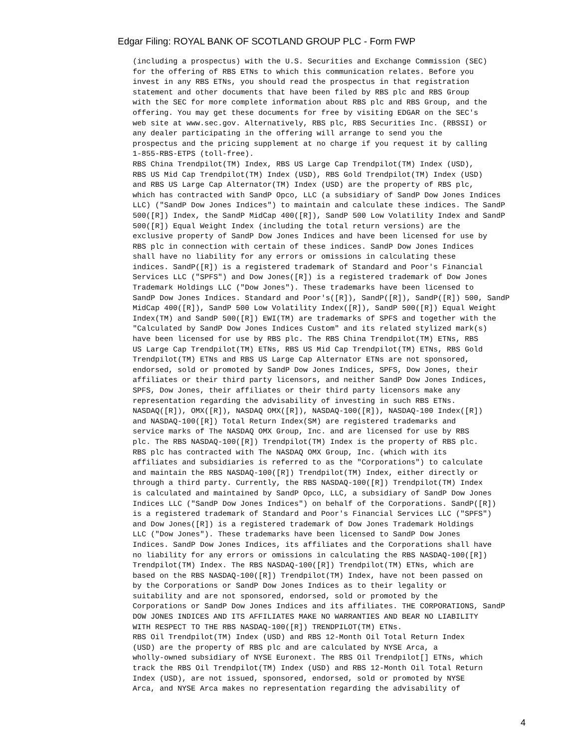Edgar Filing: ROYAL BANK OF SCOTLAND GROUP PLC - Form FWP
(including a prospectus) with the U.S. Securities and Exchange Commission (SEC)
for the offering of RBS ETNs to which this communication relates. Before you
invest in any RBS ETNs, you should read the prospectus in that registration
statement and other documents that have been filed by RBS plc and RBS Group
with the SEC for more complete information about RBS plc and RBS Group, and the
offering. You may get these documents for free by visiting EDGAR on the SEC's
web site at www.sec.gov. Alternatively, RBS plc, RBS Securities Inc. (RBSSI) or
any dealer participating in the offering will arrange to send you the
prospectus and the pricing supplement at no charge if you request it by calling
1-855-RBS-ETPS (toll-free).
RBS China Trendpilot(TM) Index, RBS US Large Cap Trendpilot(TM) Index (USD),
RBS US Mid Cap Trendpilot(TM) Index (USD), RBS Gold Trendpilot(TM) Index (USD)
and RBS US Large Cap Alternator(TM) Index (USD) are the property of RBS plc,
which has contracted with SandP Opco, LLC (a subsidiary of SandP Dow Jones Indices
LLC) ("SandP Dow Jones Indices") to maintain and calculate these indices. The SandP
500([R]) Index, the SandP MidCap 400([R]), SandP 500 Low Volatility Index and SandP
500([R]) Equal Weight Index (including the total return versions) are the
exclusive property of SandP Dow Jones Indices and have been licensed for use by
RBS plc in connection with certain of these indices. SandP Dow Jones Indices
shall have no liability for any errors or omissions in calculating these
indices. SandP([R]) is a registered trademark of Standard and Poor's Financial
Services LLC ("SPFS") and Dow Jones([R]) is a registered trademark of Dow Jones
Trademark Holdings LLC ("Dow Jones"). These trademarks have been licensed to
SandP Dow Jones Indices. Standard and Poor's([R]), SandP([R]), SandP([R]) 500, SandP
MidCap 400([R]), SandP 500 Low Volatility Index([R]), SandP 500([R]) Equal Weight
Index(TM) and SandP 500([R]) EWI(TM) are trademarks of SPFS and together with the
"Calculated by SandP Dow Jones Indices Custom" and its related stylized mark(s)
have been licensed for use by RBS plc. The RBS China Trendpilot(TM) ETNs, RBS
US Large Cap Trendpilot(TM) ETNs, RBS US Mid Cap Trendpilot(TM) ETNs, RBS Gold
Trendpilot(TM) ETNs and RBS US Large Cap Alternator ETNs are not sponsored,
endorsed, sold or promoted by SandP Dow Jones Indices, SPFS, Dow Jones, their
affiliates or their third party licensors, and neither SandP Dow Jones Indices,
SPFS, Dow Jones, their affiliates or their third party licensors make any
representation regarding the advisability of investing in such RBS ETNs.
NASDAQ([R]), OMX([R]), NASDAQ OMX([R]), NASDAQ-100([R]), NASDAQ-100 Index([R])
and NASDAQ-100([R]) Total Return Index(SM) are registered trademarks and
service marks of The NASDAQ OMX Group, Inc. and are licensed for use by RBS
plc. The RBS NASDAQ-100([R]) Trendpilot(TM) Index is the property of RBS plc.
RBS plc has contracted with The NASDAQ OMX Group, Inc. (which with its
affiliates and subsidiaries is referred to as the "Corporations") to calculate
and maintain the RBS NASDAQ-100([R]) Trendpilot(TM) Index, either directly or
through a third party. Currently, the RBS NASDAQ-100([R]) Trendpilot(TM) Index
is calculated and maintained by SandP Opco, LLC, a subsidiary of SandP Dow Jones
Indices LLC ("SandP Dow Jones Indices") on behalf of the Corporations. SandP([R])
is a registered trademark of Standard and Poor's Financial Services LLC ("SPFS")
and Dow Jones([R]) is a registered trademark of Dow Jones Trademark Holdings
LLC ("Dow Jones"). These trademarks have been licensed to SandP Dow Jones
Indices. SandP Dow Jones Indices, its affiliates and the Corporations shall have
no liability for any errors or omissions in calculating the RBS NASDAQ-100([R])
Trendpilot(TM) Index. The RBS NASDAQ-100([R]) Trendpilot(TM) ETNs, which are
based on the RBS NASDAQ-100([R]) Trendpilot(TM) Index, have not been passed on
by the Corporations or SandP Dow Jones Indices as to their legality or
suitability and are not sponsored, endorsed, sold or promoted by the
Corporations or SandP Dow Jones Indices and its affiliates. THE CORPORATIONS, SandP
DOW JONES INDICES AND ITS AFFILIATES MAKE NO WARRANTIES AND BEAR NO LIABILITY
WITH RESPECT TO THE RBS NASDAQ-100([R]) TRENDPILOT(TM) ETNs.
RBS Oil Trendpilot(TM) Index (USD) and RBS 12-Month Oil Total Return Index
(USD) are the property of RBS plc and are calculated by NYSE Arca, a
wholly-owned subsidiary of NYSE Euronext. The RBS Oil Trendpilot[] ETNs, which
track the RBS Oil Trendpilot(TM) Index (USD) and RBS 12-Month Oil Total Return
Index (USD), are not issued, sponsored, endorsed, sold or promoted by NYSE
Arca, and NYSE Arca makes no representation regarding the advisability of
4